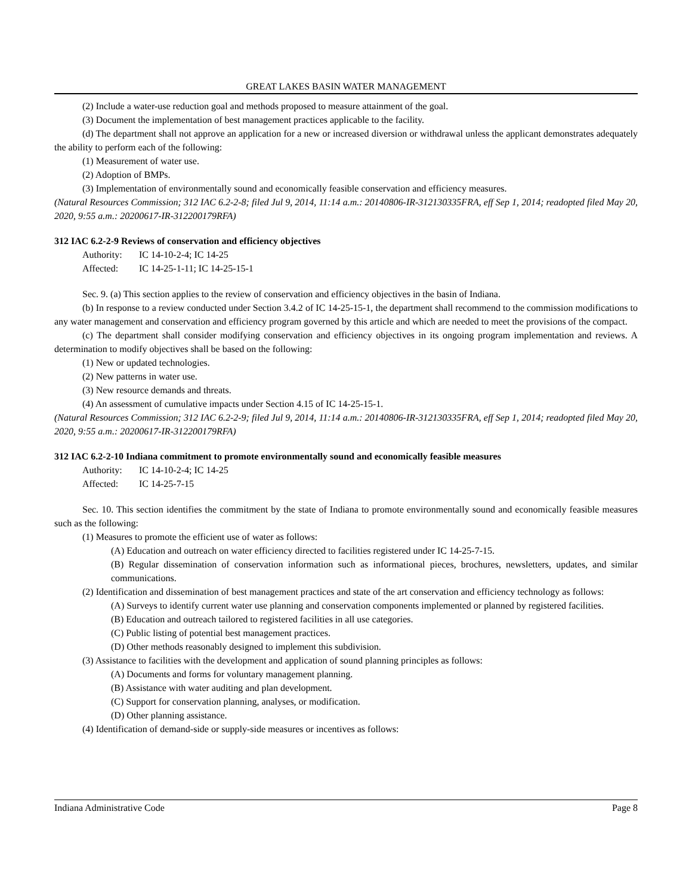GREAT LAKES BASIN WATER MANAGEMENT
(2) Include a water-use reduction goal and methods proposed to measure attainment of the goal.
(3) Document the implementation of best management practices applicable to the facility.
(d) The department shall not approve an application for a new or increased diversion or withdrawal unless the applicant demonstrates adequately the ability to perform each of the following:
(1) Measurement of water use.
(2) Adoption of BMPs.
(3) Implementation of environmentally sound and economically feasible conservation and efficiency measures.
(Natural Resources Commission; 312 IAC 6.2-2-8; filed Jul 9, 2014, 11:14 a.m.: 20140806-IR-312130335FRA, eff Sep 1, 2014; readopted filed May 20, 2020, 9:55 a.m.: 20200617-IR-312200179RFA)
312 IAC 6.2-2-9 Reviews of conservation and efficiency objectives
Authority: IC 14-10-2-4; IC 14-25
Affected: IC 14-25-1-11; IC 14-25-15-1
Sec. 9. (a) This section applies to the review of conservation and efficiency objectives in the basin of Indiana.
(b) In response to a review conducted under Section 3.4.2 of IC 14-25-15-1, the department shall recommend to the commission modifications to any water management and conservation and efficiency program governed by this article and which are needed to meet the provisions of the compact.
(c) The department shall consider modifying conservation and efficiency objectives in its ongoing program implementation and reviews. A determination to modify objectives shall be based on the following:
(1) New or updated technologies.
(2) New patterns in water use.
(3) New resource demands and threats.
(4) An assessment of cumulative impacts under Section 4.15 of IC 14-25-15-1.
(Natural Resources Commission; 312 IAC 6.2-2-9; filed Jul 9, 2014, 11:14 a.m.: 20140806-IR-312130335FRA, eff Sep 1, 2014; readopted filed May 20, 2020, 9:55 a.m.: 20200617-IR-312200179RFA)
312 IAC 6.2-2-10 Indiana commitment to promote environmentally sound and economically feasible measures
Authority: IC 14-10-2-4; IC 14-25
Affected: IC 14-25-7-15
Sec. 10. This section identifies the commitment by the state of Indiana to promote environmentally sound and economically feasible measures such as the following:
(1) Measures to promote the efficient use of water as follows:
(A) Education and outreach on water efficiency directed to facilities registered under IC 14-25-7-15.
(B) Regular dissemination of conservation information such as informational pieces, brochures, newsletters, updates, and similar communications.
(2) Identification and dissemination of best management practices and state of the art conservation and efficiency technology as follows:
(A) Surveys to identify current water use planning and conservation components implemented or planned by registered facilities.
(B) Education and outreach tailored to registered facilities in all use categories.
(C) Public listing of potential best management practices.
(D) Other methods reasonably designed to implement this subdivision.
(3) Assistance to facilities with the development and application of sound planning principles as follows:
(A) Documents and forms for voluntary management planning.
(B) Assistance with water auditing and plan development.
(C) Support for conservation planning, analyses, or modification.
(D) Other planning assistance.
(4) Identification of demand-side or supply-side measures or incentives as follows:
Indiana Administrative Code Page 8